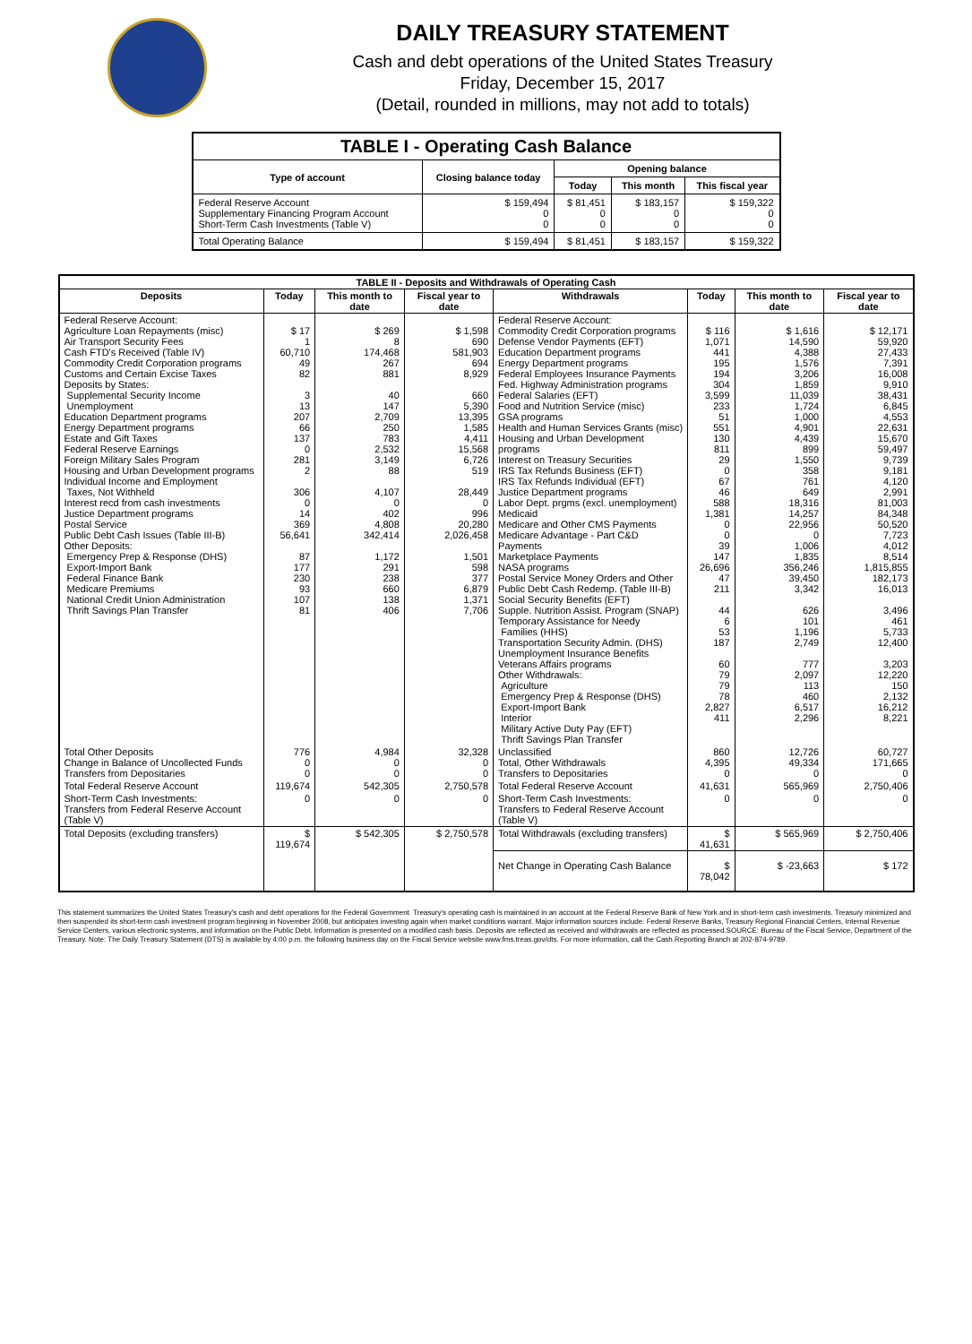DAILY TREASURY STATEMENT
Cash and debt operations of the United States Treasury
Friday, December 15, 2017
(Detail, rounded in millions, may not add to totals)
| TABLE I - Operating Cash Balance | | | | |
| Type of account | Closing balance today | Opening balance | | |
| | | Today | This month | This fiscal year |
| Federal Reserve Account Supplementary Financing Program Account Short-Term Cash Investments (Table V) | $ 159,494 0 0 | $ 81,451 0 0 | $ 183,157 0 0 | $ 159,322 0 0 |
| Total Operating Balance | $ 159,494 | $ 81,451 | $ 183,157 | $ 159,322 |
| TABLE II - Deposits and Withdrawals of Operating Cash | | | | | | | |
| Deposits | Today | This month to date | Fiscal year to date | Withdrawals | Today | This month to date | Fiscal year to date |
| Federal Reserve Account: Agriculture Loan Repayments (misc) Air Transport Security Fees Cash FTD's Received (Table IV) Commodity Credit Corporation programs Customs and Certain Excise Taxes Deposits by States: Supplemental Security Income Unemployment Education Department programs Energy Department programs Estate and Gift Taxes Federal Reserve Earnings Foreign Military Sales Program Housing and Urban Development programs Individual Income and Employment Taxes, Not Withheld Interest recd from cash investments Justice Department programs Postal Service Public Debt Cash Issues (Table III-B) Other Deposits: Emergency Prep & Response (DHS) Export-Import Bank Federal Finance Bank Medicare Premiums National Credit Union Administration Thrift Savings Plan Transfer | $ 17 1 60,710 49 82 3 13 207 66 137 0 281 2 306 0 14 369 56,641 87 177 230 93 107 81 | $ 269 8 174,468 267 881 40 147 2,709 250 783 2,532 3,149 88 4,107 0 402 4,808 342,414 1,172 291 238 660 138 406 | $ 1,598 690 581,903 694 8,929 660 5,390 13,395 1,585 4,411 15,568 6,726 519 28,449 0 996 20,280 2,026,458 1,501 598 377 6,879 1,371 7,706 | Federal Reserve Account: Commodity Credit Corporation programs Defense Vendor Payments (EFT) Education Department programs Energy Department programs Federal Employees Insurance Payments Fed. Highway Administration programs Federal Salaries (EFT) Food and Nutrition Service (misc) GSA programs Health and Human Services Grants (misc) Housing and Urban Development programs Interest on Treasury Securities IRS Tax Refunds Business (EFT) IRS Tax Refunds Individual (EFT) Justice Department programs Labor Dept. prgms (excl. unemployment) Medicaid Medicare and Other CMS Payments Medicare Advantage - Part C&D Payments Marketplace Payments NASA programs Postal Service Money Orders and Other Public Debt Cash Redemp. (Table III-B) Social Security Benefits (EFT) Supple. Nutrition Assist. Program (SNAP) Temporary Assistance for Needy Families (HHS) Transportation Security Admin. (DHS) Unemployment Insurance Benefits Veterans Affairs programs Other Withdrawals: Agriculture Emergency Prep & Response (DHS) Export-Import Bank Interior Military Active Duty Pay (EFT) Thrift Savings Plan Transfer | $ 116 1,071 441 195 194 304 3,599 233 51 551 130 811 29 0 67 46 588 1,381 0 0 39 147 26,696 47 211 44 6 53 187 60 79 79 78 2,827 411 | $ 1,616 14,590 4,388 1,576 3,206 1,859 11,039 1,724 1,000 4,901 4,439 899 1,550 358 761 649 18,316 14,257 22,956 0 1,006 1,835 356,246 39,450 3,342 626 101 1,196 2,749 777 2,097 113 460 6,517 2,296 | $ 12,171 59,920 27,433 7,391 16,008 9,910 38,431 6,845 4,553 22,631 15,670 59,497 9,739 9,181 4,120 2,991 81,003 84,348 50,520 7,723 4,012 8,514 1,815,855 182,173 16,013 3,496 461 5,733 12,400 3,203 12,220 150 2,132 16,212 8,221 |
| Total Other Deposits Change in Balance of Uncollected Funds Transfers from Depositaries | 776 0 0 | 4,984 0 0 | 32,328 0 0 | Unclassified Total, Other Withdrawals Transfers to Depositaries | 860 4,395 0 | 12,726 49,334 0 | 60,727 171,665 0 |
| Total Federal Reserve Account | 119,674 | 542,305 | 2,750,578 | Total Federal Reserve Account | 41,631 | 565,969 | 2,750,406 |
| Short-Term Cash Investments: Transfers from Federal Reserve Account (Table V) | 0 | 0 | 0 | Short-Term Cash Investments: Transfers to Federal Reserve Account (Table V) | 0 | 0 | 0 |
| Total Deposits (excluding transfers) | $ 119,674 | $ 542,305 | $ 2,750,578 | Total Withdrawals (excluding transfers) | $ 41,631 | $ 565,969 | $ 2,750,406 |
| | | | | Net Change in Operating Cash Balance | $ 78,042 | $ -23,663 | $ 172 |
This statement summarizes the United States Treasury's cash and debt operations for the Federal Government. Treasury's operating cash is maintained in an account at the Federal Reserve Bank of New York and in short-term cash investments. Treasury minimized and then suspended its short-term cash investment program beginning in November 2008, but anticipates investing again when market conditions warrant. Major information sources include: Federal Reserve Banks, Treasury Regional Financial Centers, Internal Revenue Service Centers, various electronic systems, and information on the Public Debt. Information is presented on a modified cash basis. Deposits are reflected as received and withdrawals are reflected as processed.SOURCE: Bureau of the Fiscal Service, Department of the Treasury. Note: The Daily Treasury Statement (DTS) is available by 4:00 p.m. the following business day on the Fiscal Service website www.fms.treas.gov/dts. For more information, call the Cash Reporting Branch at 202-874-9789.